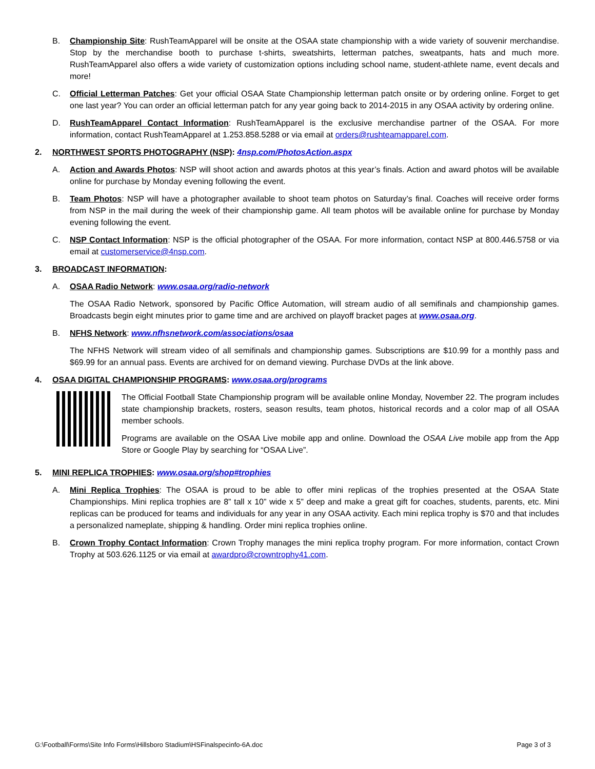B. Championship Site: RushTeamApparel will be onsite at the OSAA state championship with a wide variety of souvenir merchandise. Stop by the merchandise booth to purchase t-shirts, sweatshirts, letterman patches, sweatpants, hats and much more. RushTeamApparel also offers a wide variety of customization options including school name, student-athlete name, event decals and more!
C. Official Letterman Patches: Get your official OSAA State Championship letterman patch onsite or by ordering online. Forget to get one last year? You can order an official letterman patch for any year going back to 2014-2015 in any OSAA activity by ordering online.
D. RushTeamApparel Contact Information: RushTeamApparel is the exclusive merchandise partner of the OSAA. For more information, contact RushTeamApparel at 1.253.858.5288 or via email at orders@rushteamapparel.com.
2. NORTHWEST SPORTS PHOTOGRAPHY (NSP): 4nsp.com/PhotosAction.aspx
A. Action and Awards Photos: NSP will shoot action and awards photos at this year’s finals. Action and award photos will be available online for purchase by Monday evening following the event.
B. Team Photos: NSP will have a photographer available to shoot team photos on Saturday’s final. Coaches will receive order forms from NSP in the mail during the week of their championship game. All team photos will be available online for purchase by Monday evening following the event.
C. NSP Contact Information: NSP is the official photographer of the OSAA. For more information, contact NSP at 800.446.5758 or via email at customerservice@4nsp.com.
3. BROADCAST INFORMATION:
A. OSAA Radio Network: www.osaa.org/radio-network
The OSAA Radio Network, sponsored by Pacific Office Automation, will stream audio of all semifinals and championship games. Broadcasts begin eight minutes prior to game time and are archived on playoff bracket pages at www.osaa.org.
B. NFHS Network: www.nfhsnetwork.com/associations/osaa
The NFHS Network will stream video of all semifinals and championship games. Subscriptions are $10.99 for a monthly pass and $69.99 for an annual pass. Events are archived for on demand viewing. Purchase DVDs at the link above.
4. OSAA DIGITAL CHAMPIONSHIP PROGRAMS: www.osaa.org/programs
The Official Football State Championship program will be available online Monday, November 22. The program includes state championship brackets, rosters, season results, team photos, historical records and a color map of all OSAA member schools.
Programs are available on the OSAA Live mobile app and online. Download the OSAA Live mobile app from the App Store or Google Play by searching for “OSAA Live”.
5. MINI REPLICA TROPHIES: www.osaa.org/shop#trophies
A. Mini Replica Trophies: The OSAA is proud to be able to offer mini replicas of the trophies presented at the OSAA State Championships. Mini replica trophies are 8” tall x 10” wide x 5” deep and make a great gift for coaches, students, parents, etc. Mini replicas can be produced for teams and individuals for any year in any OSAA activity. Each mini replica trophy is $70 and that includes a personalized nameplate, shipping & handling. Order mini replica trophies online.
B. Crown Trophy Contact Information: Crown Trophy manages the mini replica trophy program. For more information, contact Crown Trophy at 503.626.1125 or via email at awardpro@crowntrophy41.com.
G:\Football\Forms\Site Info Forms\Hillsboro Stadium\HSFinalspecinfo-6A.doc Page 3 of 3